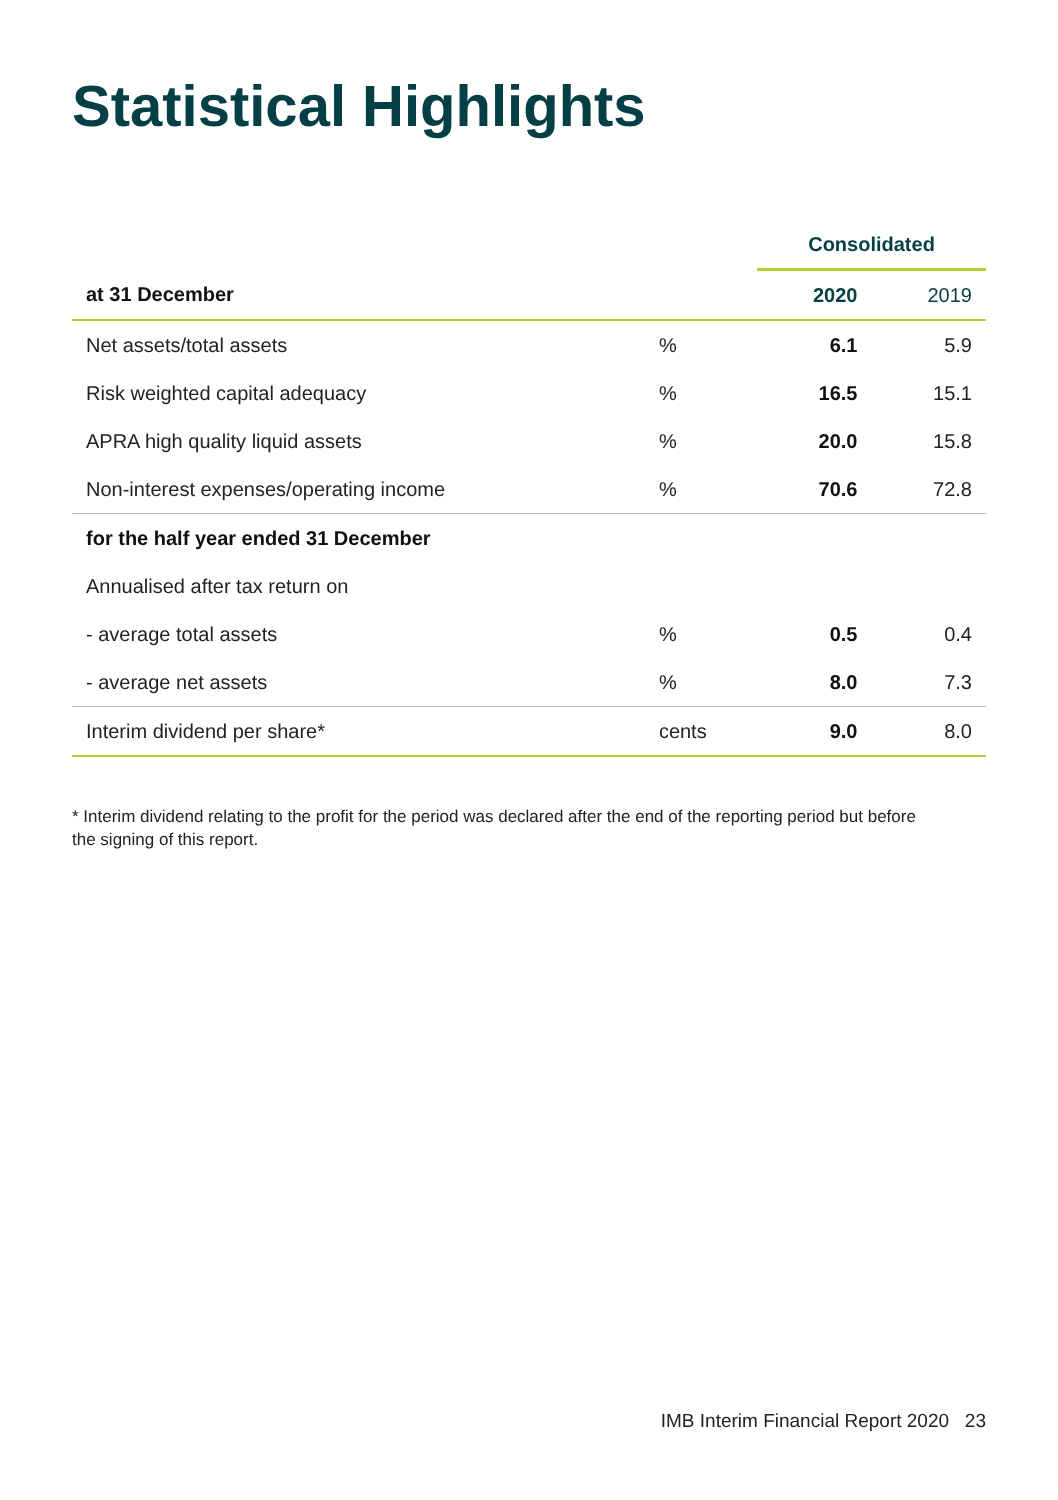Statistical Highlights
| | | Consolidated | |
| --- | --- | --- | --- |
| at 31 December | | 2020 | 2019 |
| Net assets/total assets | % | 6.1 | 5.9 |
| Risk weighted capital adequacy | % | 16.5 | 15.1 |
| APRA high quality liquid assets | % | 20.0 | 15.8 |
| Non-interest expenses/operating income | % | 70.6 | 72.8 |
| for the half year ended 31 December | | | |
| Annualised after tax return on | | | |
| - average total assets | % | 0.5 | 0.4 |
| - average net assets | % | 8.0 | 7.3 |
| Interim dividend per share* | cents | 9.0 | 8.0 |
* Interim dividend relating to the profit for the period was declared after the end of the reporting period but before the signing of this report.
IMB Interim Financial Report 2020 23